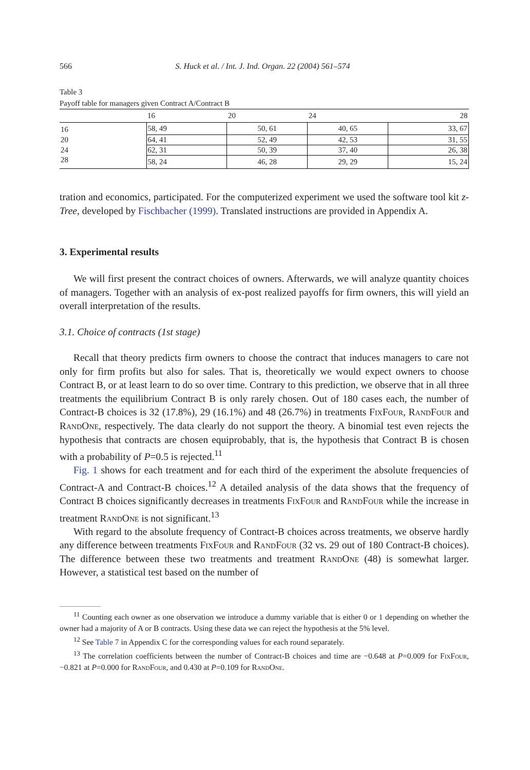566 S. Huck et al. / Int. J. Ind. Organ. 22 (2004) 561–574
Table 3
Payoff table for managers given Contract A/Contract B
| | 16 | 20 | 24 | 28 |
| --- | --- | --- | --- | --- |
| 16 | 58, 49 | 50, 61 | 40, 65 | 33, 67 |
| 20 | 64, 41 | 52, 49 | 42, 53 | 31, 55 |
| 24 | 62, 31 | 50, 39 | 37, 40 | 26, 38 |
| 28 | 58, 24 | 46, 28 | 29, 29 | 15, 24 |
tration and economics, participated. For the computerized experiment we used the software tool kit z-Tree, developed by Fischbacher (1999). Translated instructions are provided in Appendix A.
3. Experimental results
We will first present the contract choices of owners. Afterwards, we will analyze quantity choices of managers. Together with an analysis of ex-post realized payoffs for firm owners, this will yield an overall interpretation of the results.
3.1. Choice of contracts (1st stage)
Recall that theory predicts firm owners to choose the contract that induces managers to care not only for firm profits but also for sales. That is, theoretically we would expect owners to choose Contract B, or at least learn to do so over time. Contrary to this prediction, we observe that in all three treatments the equilibrium Contract B is only rarely chosen. Out of 180 cases each, the number of Contract-B choices is 32 (17.8%), 29 (16.1%) and 48 (26.7%) in treatments FixFour, RandFour and RandOne, respectively. The data clearly do not support the theory. A binomial test even rejects the hypothesis that contracts are chosen equiprobably, that is, the hypothesis that Contract B is chosen with a probability of P=0.5 is rejected.<sup>11</sup>
Fig. 1 shows for each treatment and for each third of the experiment the absolute frequencies of Contract-A and Contract-B choices.<sup>12</sup> A detailed analysis of the data shows that the frequency of Contract B choices significantly decreases in treatments FixFour and RandFour while the increase in treatment RandOne is not significant.<sup>13</sup>
With regard to the absolute frequency of Contract-B choices across treatments, we observe hardly any difference between treatments FixFour and RandFour (32 vs. 29 out of 180 Contract-B choices). The difference between these two treatments and treatment RandOne (48) is somewhat larger. However, a statistical test based on the number of
<sup>11</sup> Counting each owner as one observation we introduce a dummy variable that is either 0 or 1 depending on whether the owner had a majority of A or B contracts. Using these data we can reject the hypothesis at the 5% level.
<sup>12</sup> See Table 7 in Appendix C for the corresponding values for each round separately.
<sup>13</sup> The correlation coefficients between the number of Contract-B choices and time are −0.648 at P=0.009 for FixFour, −0.821 at P=0.000 for RandFour, and 0.430 at P=0.109 for RandOne.